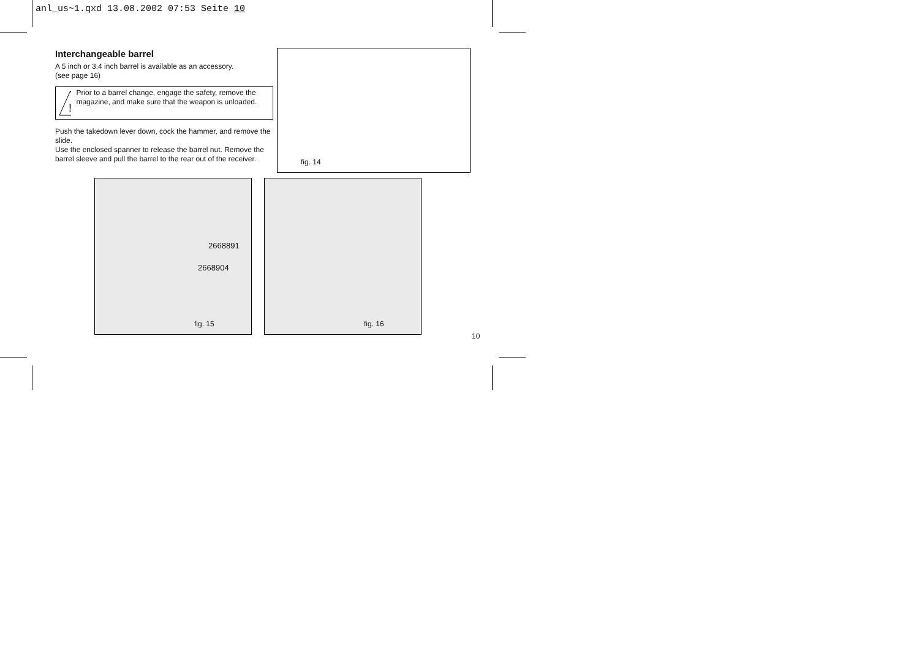anl_us~1.qxd 13.08.2002 07:53 Seite 10
Interchangeable barrel
A 5 inch or 3.4 inch barrel is available as an accessory.
(see page 16)
!
Prior to a barrel change, engage the safety, remove the magazine, and make sure that the weapon is unloaded.
Push the takedown lever down, cock the hammer, and remove the slide.
Use the enclosed spanner to release the barrel nut. Remove the barrel sleeve and pull the barrel to the rear out of the receiver.
fig. 14
2668891
2668904
fig. 15
fig. 16
10